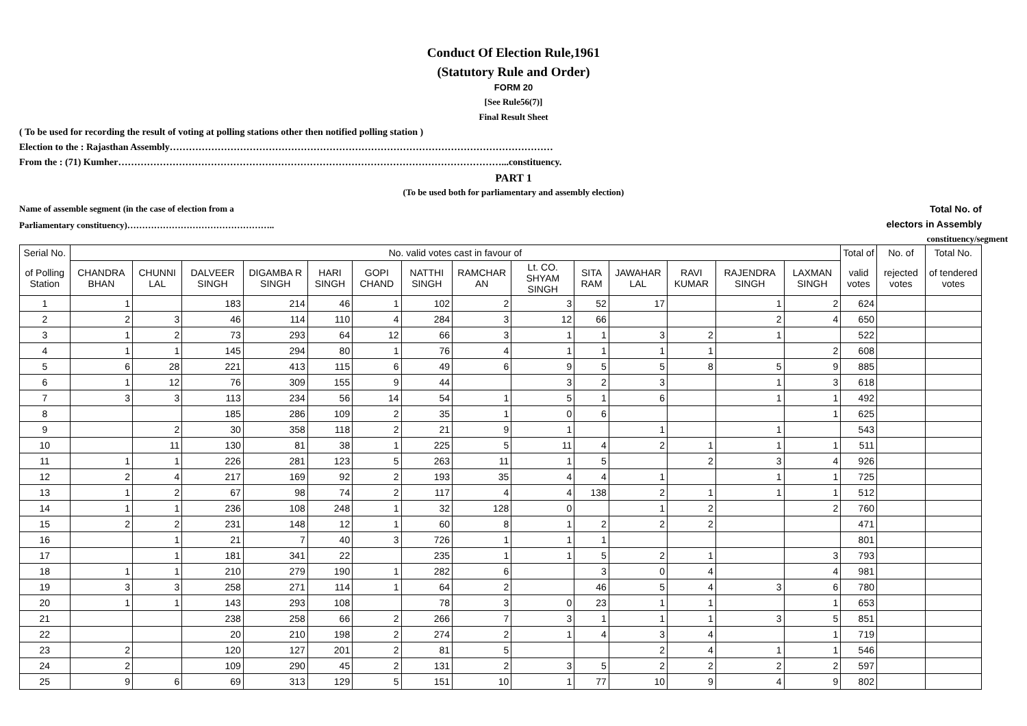Conduct Of Election Rule,1961
(Statutory Rule and Order)
FORM 20
[See Rule56(7)]
Final Result Sheet
( To be used for recording the result of voting at polling stations other then notified polling station )
Election to the : Rajasthan Assembly…………………………………………………………………………………………………………
From the : (71) Kumher…………………………………………………………………………………………………………...constituency.
PART 1
(To be used both for parliamentary and assembly election)
Name of assemble segment (in the case of election from a
Parliamentary constituency)…………………………………………..
Total No. of
electors in Assembly
constituency/segment
| Serial No. | No. valid votes cast in favour of | | | | | | | | | | | | | | Total of | No. of | Total No. |
| --- | --- | --- | --- | --- | --- | --- | --- | --- | --- | --- | --- | --- | --- | --- | --- | --- | --- |
| of Polling Station | CHANDRA BHAN | CHUNNI LAL | DALVEER SINGH | DIGAMBA R SINGH | HARI SINGH | GOPI CHAND | NATTHI SINGH | RAMCHAR AN | Lt. CO. SHYAM SINGH | SITA RAM | JAWAHAR LAL | RAVI KUMAR | RAJENDRA SINGH | LAXMAN SINGH | valid votes | rejected votes | of tendered votes |
| 1 | 1 | | 183 | 214 | 46 | 1 | 102 | 2 | 3 | 52 | 17 | | 1 | 2 | 624 | | |
| 2 | 2 | 3 | 46 | 114 | 110 | 4 | 284 | 3 | 12 | 66 | | | 2 | 4 | 650 | | |
| 3 | 1 | 2 | 73 | 293 | 64 | 12 | 66 | 3 | 1 | 1 | 3 | 2 | 1 | | 522 | | |
| 4 | 1 | 1 | 145 | 294 | 80 | 1 | 76 | 4 | 1 | 1 | 1 | 1 | | 2 | 608 | | |
| 5 | 6 | 28 | 221 | 413 | 115 | 6 | 49 | 6 | 9 | 5 | 5 | 8 | 5 | 9 | 885 | | |
| 6 | 1 | 12 | 76 | 309 | 155 | 9 | 44 | | 3 | 2 | 3 | | 1 | 3 | 618 | | |
| 7 | 3 | 3 | 113 | 234 | 56 | 14 | 54 | 1 | 5 | 1 | 6 | | 1 | 1 | 492 | | |
| 8 | | | 185 | 286 | 109 | 2 | 35 | 1 | 0 | 6 | | | | 1 | 625 | | |
| 9 | | 2 | 30 | 358 | 118 | 2 | 21 | 9 | 1 | | 1 | | 1 | | 543 | | |
| 10 | | 11 | 130 | 81 | 38 | 1 | 225 | 5 | 11 | 4 | 2 | 1 | 1 | 1 | 511 | | |
| 11 | 1 | 1 | 226 | 281 | 123 | 5 | 263 | 11 | 1 | 5 | | 2 | 3 | 4 | 926 | | |
| 12 | 2 | 4 | 217 | 169 | 92 | 2 | 193 | 35 | 4 | 4 | 1 | | 1 | 1 | 725 | | |
| 13 | 1 | 2 | 67 | 98 | 74 | 2 | 117 | 4 | 4 | 138 | 2 | 1 | 1 | 1 | 512 | | |
| 14 | 1 | 1 | 236 | 108 | 248 | 1 | 32 | 128 | 0 | | 1 | 2 | | 2 | 760 | | |
| 15 | 2 | 2 | 231 | 148 | 12 | 1 | 60 | 8 | 1 | 2 | 2 | 2 | | | 471 | | |
| 16 | | 1 | 21 | 7 | 40 | 3 | 726 | 1 | 1 | 1 | | | | | 801 | | |
| 17 | | 1 | 181 | 341 | 22 | | 235 | 1 | 1 | 5 | 2 | 1 | | 3 | 793 | | |
| 18 | 1 | 1 | 210 | 279 | 190 | 1 | 282 | 6 | | 3 | 0 | 4 | | 4 | 981 | | |
| 19 | 3 | 3 | 258 | 271 | 114 | 1 | 64 | 2 | | 46 | 5 | 4 | 3 | 6 | 780 | | |
| 20 | 1 | 1 | 143 | 293 | 108 | | 78 | 3 | 0 | 23 | 1 | 1 | | 1 | 653 | | |
| 21 | | | 238 | 258 | 66 | 2 | 266 | 7 | 3 | 1 | 1 | 1 | 3 | 5 | 851 | | |
| 22 | | | 20 | 210 | 198 | 2 | 274 | 2 | 1 | 4 | 3 | 4 | | 1 | 719 | | |
| 23 | 2 | | 120 | 127 | 201 | 2 | 81 | 5 | | | 2 | 4 | 1 | 1 | 546 | | |
| 24 | 2 | | 109 | 290 | 45 | 2 | 131 | 2 | 3 | 5 | 2 | 2 | 2 | 2 | 597 | | |
| 25 | 9 | 6 | 69 | 313 | 129 | 5 | 151 | 10 | 1 | 77 | 10 | 9 | 4 | 9 | 802 | | |